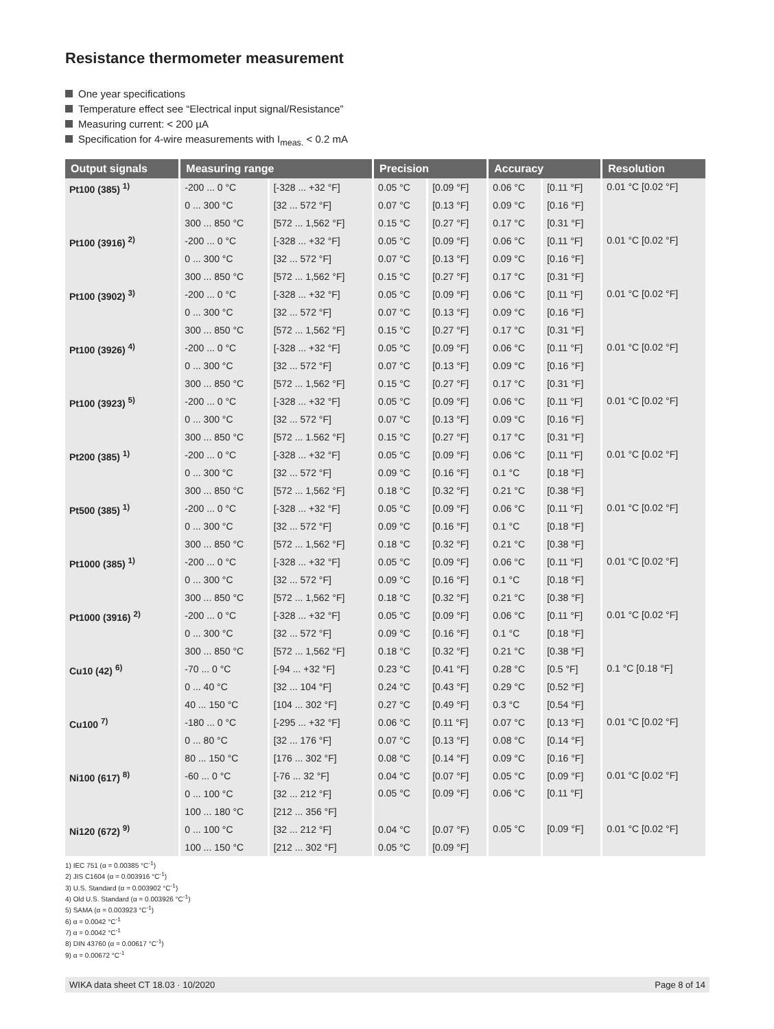Resistance thermometer measurement
One year specifications
Temperature effect see “Electrical input signal/Resistance”
Measuring current: < 200 µA
Specification for 4-wire measurements with I<sub>meas.</sub> < 0.2 mA
| Output signals | Measuring range | | Precision | | Accuracy | | Resolution |
| --- | --- | --- | --- | --- | --- | --- | --- |
| Pt100 (385) <sup>1)</sup> | -200 ... 0 °C | [-328 ... +32 °F] | 0.05 °C | [0.09 °F] | 0.06 °C | [0.11 °F] | 0.01 °C [0.02 °F] |
| | 0 ... 300 °C | [32 ... 572 °F] | 0.07 °C | [0.13 °F] | 0.09 °C | [0.16 °F] | |
| | 300 ... 850 °C | [572 ... 1,562 °F] | 0.15 °C | [0.27 °F] | 0.17 °C | [0.31 °F] | |
| Pt100 (3916) <sup>2)</sup> | -200 ... 0 °C | [-328 ... +32 °F] | 0.05 °C | [0.09 °F] | 0.06 °C | [0.11 °F] | 0.01 °C [0.02 °F] |
| | 0 ... 300 °C | [32 ... 572 °F] | 0.07 °C | [0.13 °F] | 0.09 °C | [0.16 °F] | |
| | 300 ... 850 °C | [572 ... 1,562 °F] | 0.15 °C | [0.27 °F] | 0.17 °C | [0.31 °F] | |
| Pt100 (3902) <sup>3)</sup> | -200 ... 0 °C | [-328 ... +32 °F] | 0.05 °C | [0.09 °F] | 0.06 °C | [0.11 °F] | 0.01 °C [0.02 °F] |
| | 0 ... 300 °C | [32 ... 572 °F] | 0.07 °C | [0.13 °F] | 0.09 °C | [0.16 °F] | |
| | 300 ... 850 °C | [572 ... 1,562 °F] | 0.15 °C | [0.27 °F] | 0.17 °C | [0.31 °F] | |
| Pt100 (3926) <sup>4)</sup> | -200 ... 0 °C | [-328 ... +32 °F] | 0.05 °C | [0.09 °F] | 0.06 °C | [0.11 °F] | 0.01 °C [0.02 °F] |
| | 0 ... 300 °C | [32 ... 572 °F] | 0.07 °C | [0.13 °F] | 0.09 °C | [0.16 °F] | |
| | 300 ... 850 °C | [572 ... 1,562 °F] | 0.15 °C | [0.27 °F] | 0.17 °C | [0.31 °F] | |
| Pt100 (3923) <sup>5)</sup> | -200 ... 0 °C | [-328 ... +32 °F] | 0.05 °C | [0.09 °F] | 0.06 °C | [0.11 °F] | 0.01 °C [0.02 °F] |
| | 0 ... 300 °C | [32 ... 572 °F] | 0.07 °C | [0.13 °F] | 0.09 °C | [0.16 °F] | |
| | 300 ... 850 °C | [572 ... 1.562 °F] | 0.15 °C | [0.27 °F] | 0.17 °C | [0.31 °F] | |
| Pt200 (385) <sup>1)</sup> | -200 ... 0 °C | [-328 ... +32 °F] | 0.05 °C | [0.09 °F] | 0.06 °C | [0.11 °F] | 0.01 °C [0.02 °F] |
| | 0 ... 300 °C | [32 ... 572 °F] | 0.09 °C | [0.16 °F] | 0.1 °C | [0.18 °F] | |
| | 300 ... 850 °C | [572 ... 1,562 °F] | 0.18 °C | [0.32 °F] | 0.21 °C | [0.38 °F] | |
| Pt500 (385) <sup>1)</sup> | -200 ... 0 °C | [-328 ... +32 °F] | 0.05 °C | [0.09 °F] | 0.06 °C | [0.11 °F] | 0.01 °C [0.02 °F] |
| | 0 ... 300 °C | [32 ... 572 °F] | 0.09 °C | [0.16 °F] | 0.1 °C | [0.18 °F] | |
| | 300 ... 850 °C | [572 ... 1,562 °F] | 0.18 °C | [0.32 °F] | 0.21 °C | [0.38 °F] | |
| Pt1000 (385) <sup>1)</sup> | -200 ... 0 °C | [-328 ... +32 °F] | 0.05 °C | [0.09 °F] | 0.06 °C | [0.11 °F] | 0.01 °C [0.02 °F] |
| | 0 ... 300 °C | [32 ... 572 °F] | 0.09 °C | [0.16 °F] | 0.1 °C | [0.18 °F] | |
| | 300 ... 850 °C | [572 ... 1,562 °F] | 0.18 °C | [0.32 °F] | 0.21 °C | [0.38 °F] | |
| Pt1000 (3916) <sup>2)</sup> | -200 ... 0 °C | [-328 ... +32 °F] | 0.05 °C | [0.09 °F] | 0.06 °C | [0.11 °F] | 0.01 °C [0.02 °F] |
| | 0 ... 300 °C | [32 ... 572 °F] | 0.09 °C | [0.16 °F] | 0.1 °C | [0.18 °F] | |
| | 300 ... 850 °C | [572 ... 1,562 °F] | 0.18 °C | [0.32 °F] | 0.21 °C | [0.38 °F] | |
| Cu10 (42) <sup>6)</sup> | -70 ... 0 °C | [-94 ... +32 °F] | 0.23 °C | [0.41 °F] | 0.28 °C | [0.5 °F] | 0.1 °C [0.18 °F] |
| | 0 ... 40 °C | [32 ... 104 °F] | 0.24 °C | [0.43 °F] | 0.29 °C | [0.52 °F] | |
| | 40 ... 150 °C | [104 ... 302 °F] | 0.27 °C | [0.49 °F] | 0.3 °C | [0.54 °F] | |
| Cu100 <sup>7)</sup> | -180 ... 0 °C | [-295 ... +32 °F] | 0.06 °C | [0.11 °F] | 0.07 °C | [0.13 °F] | 0.01 °C [0.02 °F] |
| | 0 ... 80 °C | [32 ... 176 °F] | 0.07 °C | [0.13 °F] | 0.08 °C | [0.14 °F] | |
| | 80 ... 150 °C | [176 ... 302 °F] | 0.08 °C | [0.14 °F] | 0.09 °C | [0.16 °F] | |
| Ni100 (617) <sup>8)</sup> | -60 ... 0 °C | [-76 ... 32 °F] | 0.04 °C | [0.07 °F] | 0.05 °C | [0.09 °F] | 0.01 °C [0.02 °F] |
| | 0 ... 100 °C | [32 ... 212 °F] | 0.05 °C | [0.09 °F] | 0.06 °C | [0.11 °F] | |
| | 100 ... 180 °C | [212 ... 356 °F] | | | | | |
| Ni120 (672) <sup>9)</sup> | 0 ... 100 °C | [32 ... 212 °F] | 0.04 °C | [0.07 °F) | 0.05 °C | [0.09 °F] | 0.01 °C [0.02 °F] |
| | 100 ... 150 °C | [212 ... 302 °F] | 0.05 °C | [0.09 °F] | | | |
1) IEC 751 (α = 0.00385 °C<sup>-1</sup>)
2) JIS C1604 (α = 0.003916 °C<sup>-1</sup>)
3) U.S. Standard (α = 0.003902 °C<sup>-1</sup>)
4) Old U.S. Standard (α = 0.003926 °C<sup>-1</sup>)
5) SAMA (α = 0.003923 °C<sup>-1</sup>)
6) α = 0.0042 °C<sup>-1</sup>
7) α = 0.0042 °C<sup>-1</sup>
8) DIN 43760 (α = 0.00617 °C<sup>-1</sup>)
9) α = 0.00672 °C<sup>-1</sup>
WIKA data sheet CT 18.03 · 10/2020 Page 8 of 14